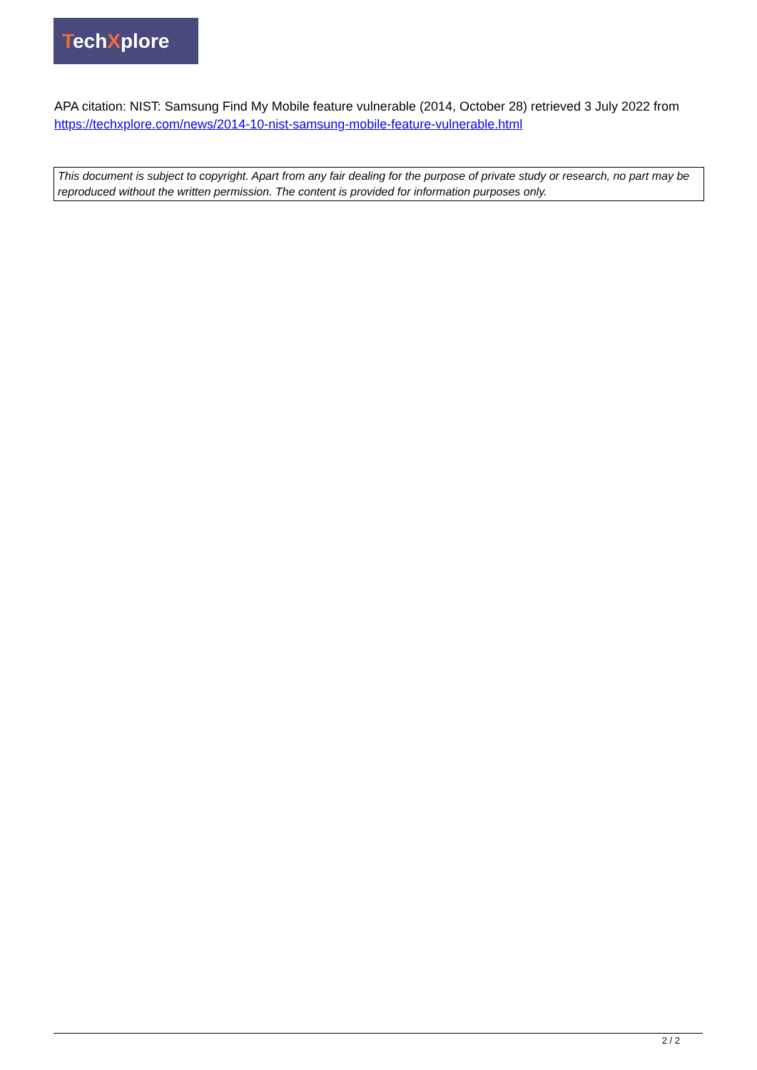TechXplore
APA citation: NIST: Samsung Find My Mobile feature vulnerable (2014, October 28) retrieved 3 July 2022 from https://techxplore.com/news/2014-10-nist-samsung-mobile-feature-vulnerable.html
This document is subject to copyright. Apart from any fair dealing for the purpose of private study or research, no part may be reproduced without the written permission. The content is provided for information purposes only.
2 / 2